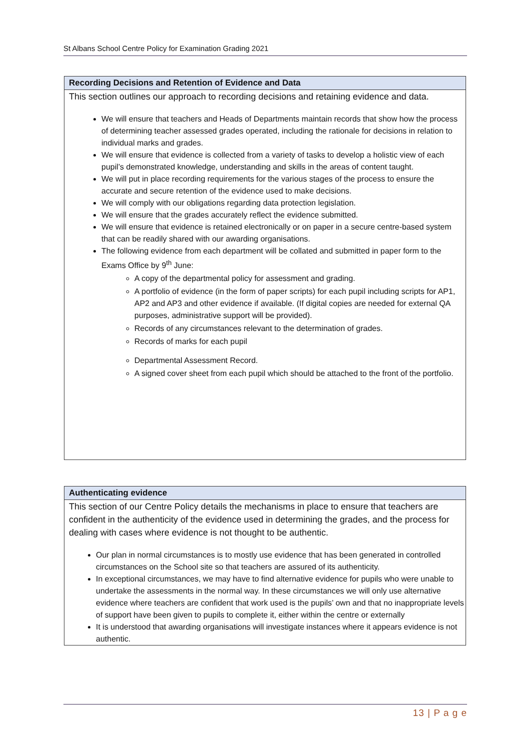St Albans School Centre Policy for Examination Grading 2021
Recording Decisions and Retention of Evidence and Data
This section outlines our approach to recording decisions and retaining evidence and data.
We will ensure that teachers and Heads of Departments maintain records that show how the process of determining teacher assessed grades operated, including the rationale for decisions in relation to individual marks and grades.
We will ensure that evidence is collected from a variety of tasks to develop a holistic view of each pupil’s demonstrated knowledge, understanding and skills in the areas of content taught.
We will put in place recording requirements for the various stages of the process to ensure the accurate and secure retention of the evidence used to make decisions.
We will comply with our obligations regarding data protection legislation.
We will ensure that the grades accurately reflect the evidence submitted.
We will ensure that evidence is retained electronically or on paper in a secure centre-based system that can be readily shared with our awarding organisations.
The following evidence from each department will be collated and submitted in paper form to the Exams Office by 9<sup>th</sup> June:
A copy of the departmental policy for assessment and grading.
A portfolio of evidence (in the form of paper scripts) for each pupil including scripts for AP1, AP2 and AP3 and other evidence if available. (If digital copies are needed for external QA purposes, administrative support will be provided).
Records of any circumstances relevant to the determination of grades.
Records of marks for each pupil
Departmental Assessment Record.
A signed cover sheet from each pupil which should be attached to the front of the portfolio.
Authenticating evidence
This section of our Centre Policy details the mechanisms in place to ensure that teachers are confident in the authenticity of the evidence used in determining the grades, and the process for dealing with cases where evidence is not thought to be authentic.
Our plan in normal circumstances is to mostly use evidence that has been generated in controlled circumstances on the School site so that teachers are assured of its authenticity.
In exceptional circumstances, we may have to find alternative evidence for pupils who were unable to undertake the assessments in the normal way. In these circumstances we will only use alternative evidence where teachers are confident that work used is the pupils’ own and that no inappropriate levels of support have been given to pupils to complete it, either within the centre or externally
It is understood that awarding organisations will investigate instances where it appears evidence is not authentic.
13 | P a g e